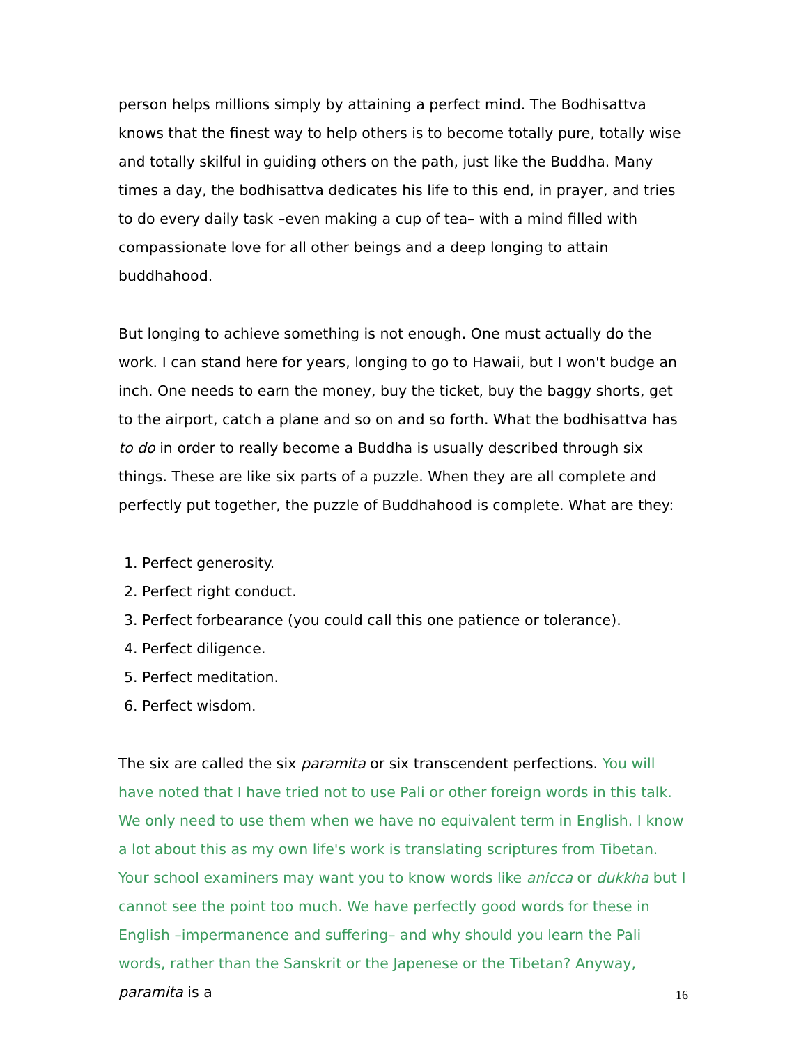person helps millions simply by attaining a perfect mind. The Bodhisattva knows that the finest way to help others is to become totally pure, totally wise and totally skilful in guiding others on the path, just like the Buddha. Many times a day, the bodhisattva dedicates his life to this end, in prayer, and tries to do every daily task –even making a cup of tea– with a mind filled with compassionate love for all other beings and a deep longing to attain buddhahood.
But longing to achieve something is not enough. One must actually do the work. I can stand here for years, longing to go to Hawaii, but I won't budge an inch. One needs to earn the money, buy the ticket, buy the baggy shorts, get to the airport, catch a plane and so on and so forth. What the bodhisattva has to do in order to really become a Buddha is usually described through six things. These are like six parts of a puzzle. When they are all complete and perfectly put together, the puzzle of Buddhahood is complete. What are they:
1. Perfect generosity.
2. Perfect right conduct.
3. Perfect forbearance (you could call this one patience or tolerance).
4. Perfect diligence.
5. Perfect meditation.
6. Perfect wisdom.
The six are called the six paramita or six transcendent perfections. You will have noted that I have tried not to use Pali or other foreign words in this talk. We only need to use them when we have no equivalent term in English. I know a lot about this as my own life's work is translating scriptures from Tibetan. Your school examiners may want you to know words like anicca or dukkha but I cannot see the point too much. We have perfectly good words for these in English –impermanence and suffering– and why should you learn the Pali words, rather than the Sanskrit or the Japenese or the Tibetan? Anyway, paramita is a
16